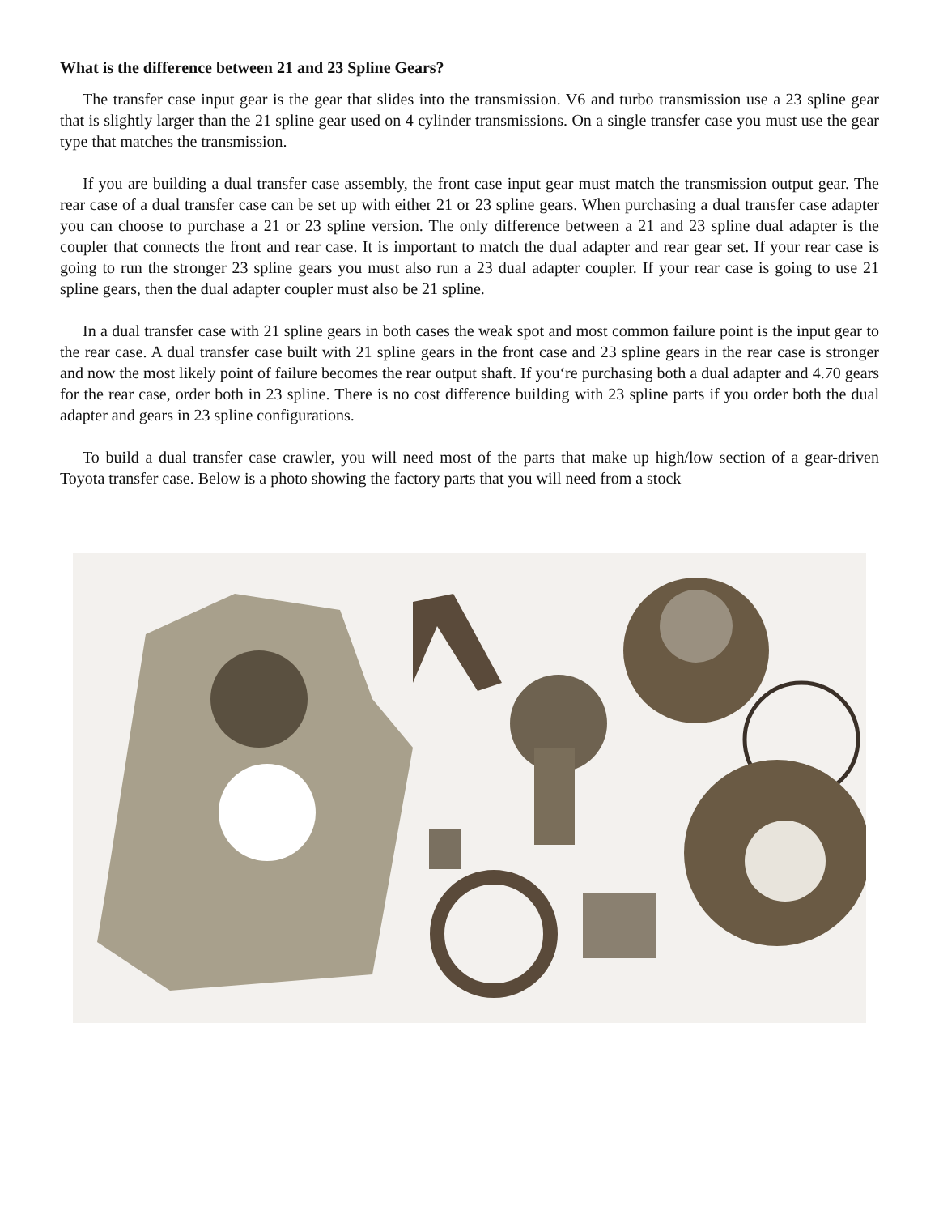What is the difference between 21 and 23 Spline Gears?
The transfer case input gear is the gear that slides into the transmission. V6 and turbo transmission use a 23 spline gear that is slightly larger than the 21 spline gear used on 4 cylinder transmissions. On a single transfer case you must use the gear type that matches the transmission.
If you are building a dual transfer case assembly, the front case input gear must match the transmission output gear. The rear case of a dual transfer case can be set up with either 21 or 23 spline gears. When purchasing a dual transfer case adapter you can choose to purchase a 21 or 23 spline version. The only difference between a 21 and 23 spline dual adapter is the coupler that connects the front and rear case. It is important to match the dual adapter and rear gear set. If your rear case is going to run the stronger 23 spline gears you must also run a 23 dual adapter coupler. If your rear case is going to use 21 spline gears, then the dual adapter coupler must also be 21 spline.
In a dual transfer case with 21 spline gears in both cases the weak spot and most common failure point is the input gear to the rear case. A dual transfer case built with 21 spline gears in the front case and 23 spline gears in the rear case is stronger and now the most likely point of failure becomes the rear output shaft. If you‘re purchasing both a dual adapter and 4.70 gears for the rear case, order both in 23 spline. There is no cost difference building with 23 spline parts if you order both the dual adapter and gears in 23 spline configurations.
To build a dual transfer case crawler, you will need most of the parts that make up high/low section of a gear-driven Toyota transfer case. Below is a photo showing the factory parts that you will need from a stock